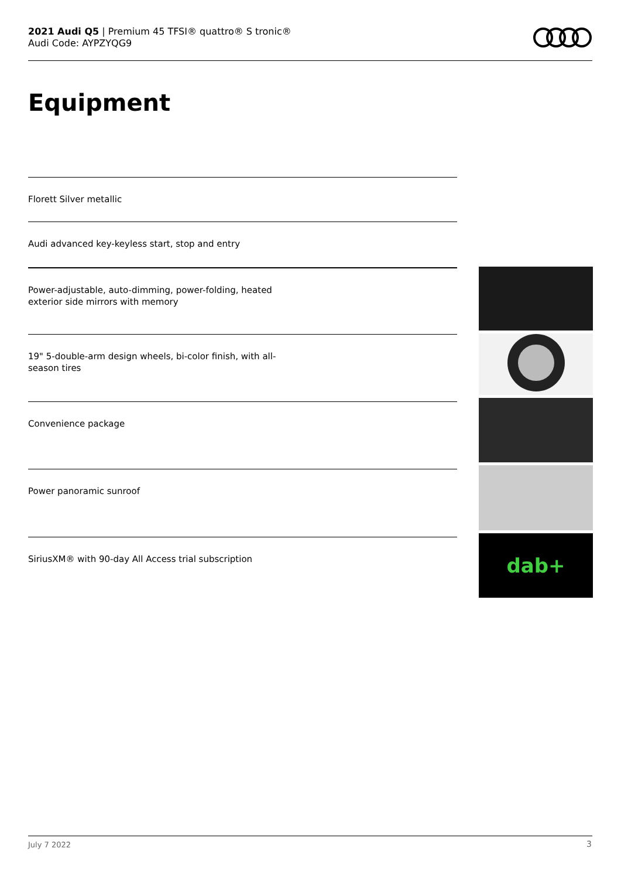2021 Audi Q5 | Premium 45 TFSI® quattro® S tronic®
Audi Code: AYPZYQG9
Equipment
Florett Silver metallic
Audi advanced key-keyless start, stop and entry
Power-adjustable, auto-dimming, power-folding, heated
exterior side mirrors with memory
19" 5-double-arm design wheels, bi-color finish, with all-
season tires
Convenience package
Power panoramic sunroof
SiriusXM® with 90-day All Access trial subscription
dab+
July 7 2022 3